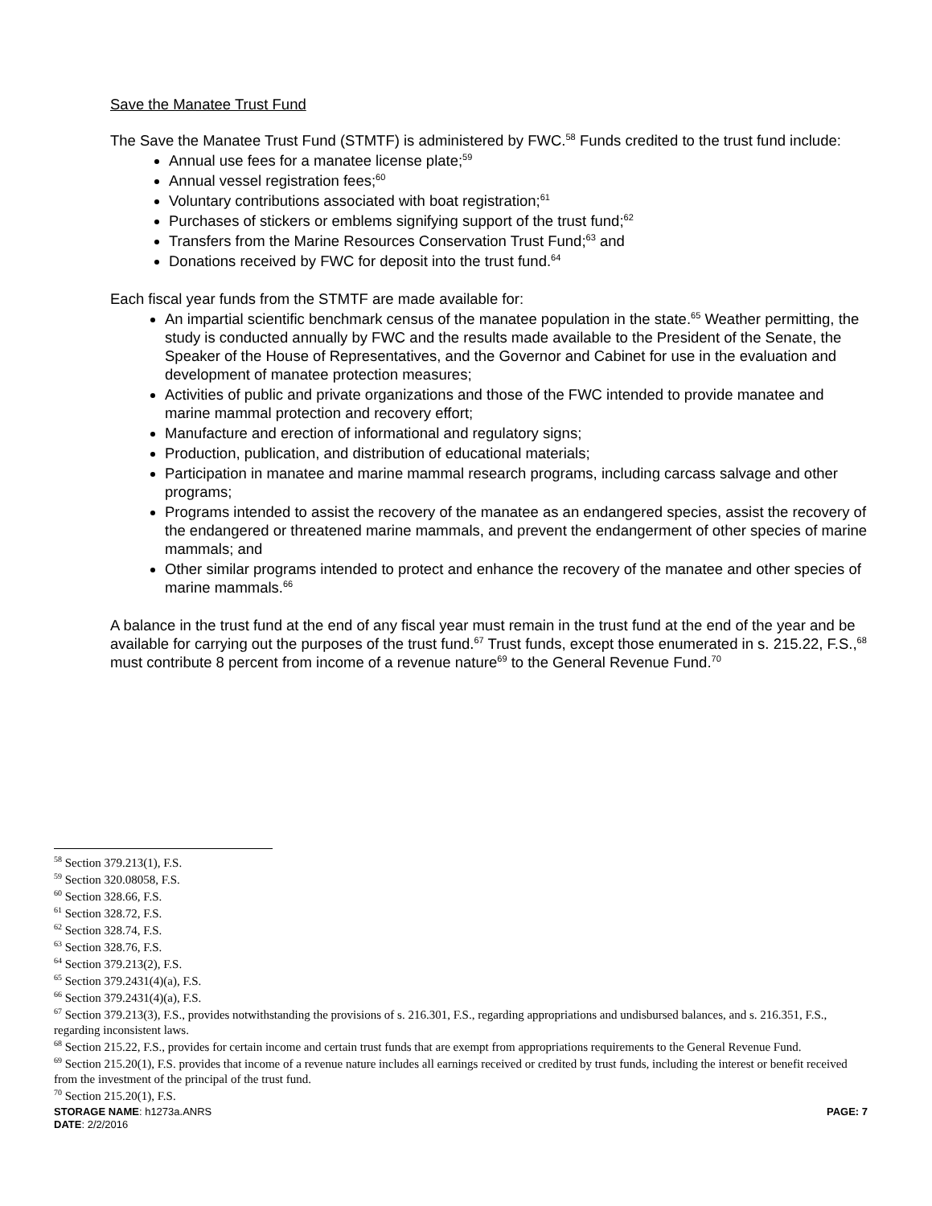Save the Manatee Trust Fund
The Save the Manatee Trust Fund (STMTF) is administered by FWC.<sup>58</sup> Funds credited to the trust fund include:
Annual use fees for a manatee license plate;<sup>59</sup>
Annual vessel registration fees;<sup>60</sup>
Voluntary contributions associated with boat registration;<sup>61</sup>
Purchases of stickers or emblems signifying support of the trust fund;<sup>62</sup>
Transfers from the Marine Resources Conservation Trust Fund;<sup>63</sup> and
Donations received by FWC for deposit into the trust fund.<sup>64</sup>
Each fiscal year funds from the STMTF are made available for:
An impartial scientific benchmark census of the manatee population in the state.<sup>65</sup> Weather permitting, the study is conducted annually by FWC and the results made available to the President of the Senate, the Speaker of the House of Representatives, and the Governor and Cabinet for use in the evaluation and development of manatee protection measures;
Activities of public and private organizations and those of the FWC intended to provide manatee and marine mammal protection and recovery effort;
Manufacture and erection of informational and regulatory signs;
Production, publication, and distribution of educational materials;
Participation in manatee and marine mammal research programs, including carcass salvage and other programs;
Programs intended to assist the recovery of the manatee as an endangered species, assist the recovery of the endangered or threatened marine mammals, and prevent the endangerment of other species of marine mammals; and
Other similar programs intended to protect and enhance the recovery of the manatee and other species of marine mammals.<sup>66</sup>
A balance in the trust fund at the end of any fiscal year must remain in the trust fund at the end of the year and be available for carrying out the purposes of the trust fund.<sup>67</sup> Trust funds, except those enumerated in s. 215.22, F.S.,<sup>68</sup> must contribute 8 percent from income of a revenue nature<sup>69</sup> to the General Revenue Fund.<sup>70</sup>
<sup>58</sup> Section 379.213(1), F.S.
<sup>59</sup> Section 320.08058, F.S.
<sup>60</sup> Section 328.66, F.S.
<sup>61</sup> Section 328.72, F.S.
<sup>62</sup> Section 328.74, F.S.
<sup>63</sup> Section 328.76, F.S.
<sup>64</sup> Section 379.213(2), F.S.
<sup>65</sup> Section 379.2431(4)(a), F.S.
<sup>66</sup> Section 379.2431(4)(a), F.S.
<sup>67</sup> Section 379.213(3), F.S., provides notwithstanding the provisions of s. 216.301, F.S., regarding appropriations and undisbursed balances, and s. 216.351, F.S., regarding inconsistent laws.
<sup>68</sup> Section 215.22, F.S., provides for certain income and certain trust funds that are exempt from appropriations requirements to the General Revenue Fund.
<sup>69</sup> Section 215.20(1), F.S. provides that income of a revenue nature includes all earnings received or credited by trust funds, including the interest or benefit received from the investment of the principal of the trust fund.
<sup>70</sup> Section 215.20(1), F.S.
STORAGE NAME: h1273a.ANRS PAGE: 7
DATE: 2/2/2016